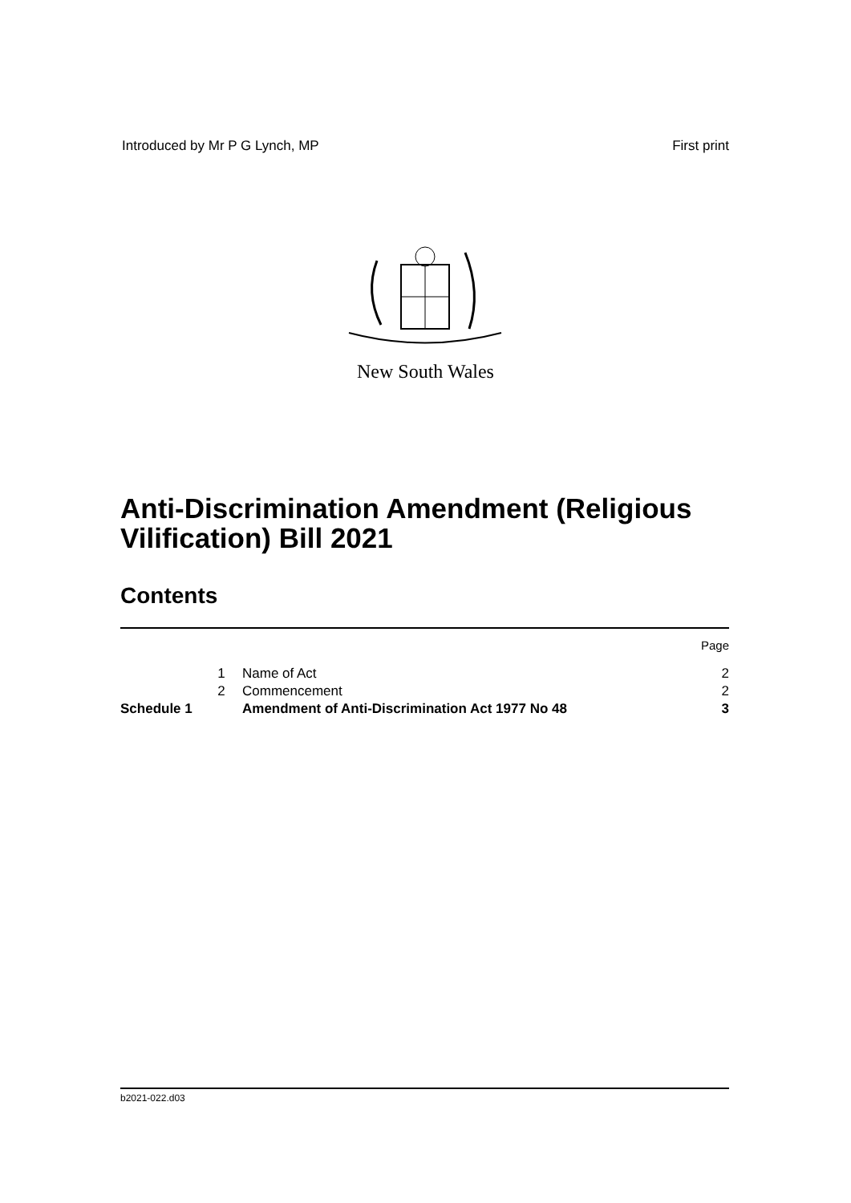Introduced by Mr P G Lynch, MP First print
New South Wales
Anti-Discrimination Amendment (Religious
Vilification) Bill 2021
Contents
| | | | Page |
| | 1 | Name of Act | 2 |
| | 2 | Commencement | 2 |
| Schedule 1 | | Amendment of Anti-Discrimination Act 1977 No 48 | 3 |
b2021-022.d03